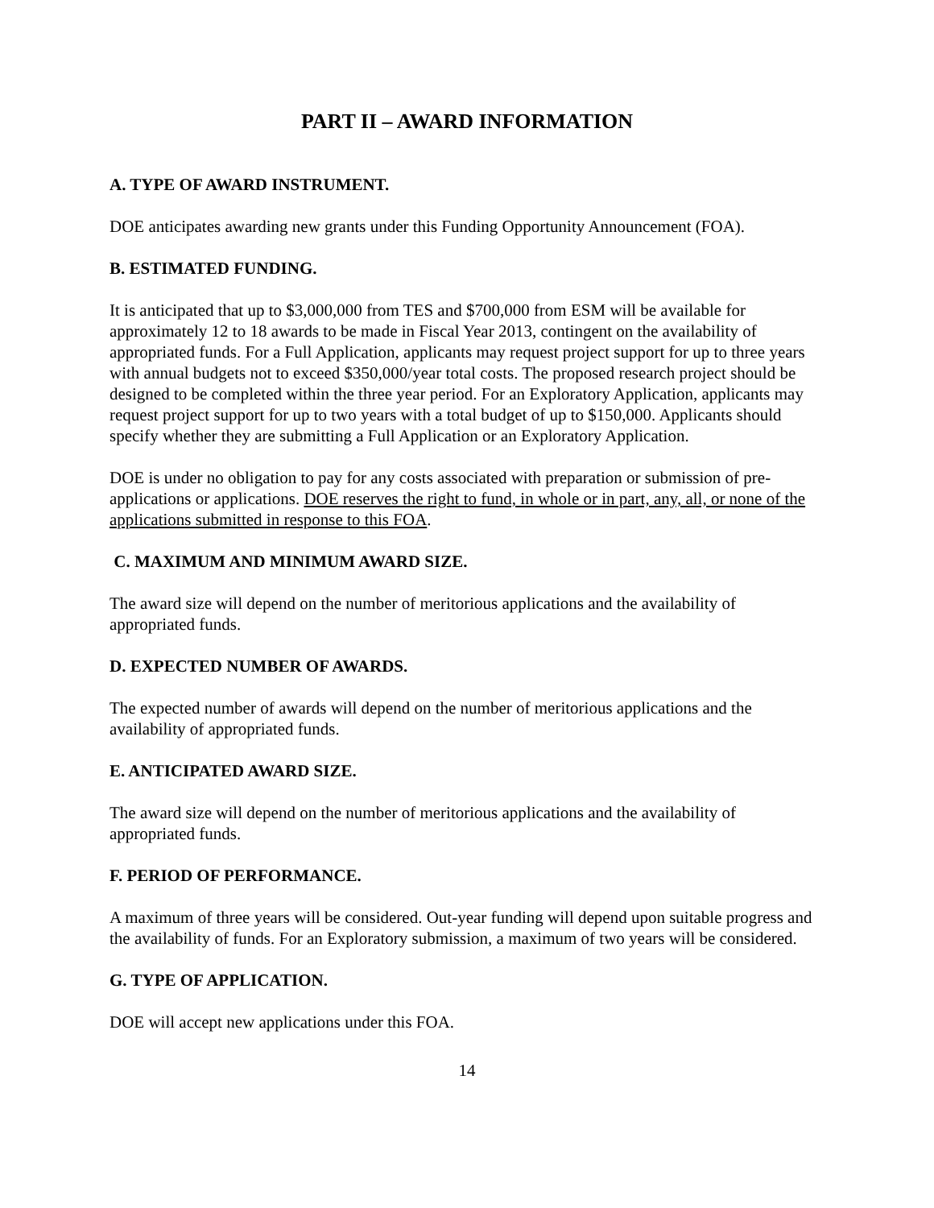PART II – AWARD INFORMATION
A. TYPE OF AWARD INSTRUMENT.
DOE anticipates awarding new grants under this Funding Opportunity Announcement (FOA).
B. ESTIMATED FUNDING.
It is anticipated that up to $3,000,000 from TES and $700,000 from ESM will be available for approximately 12 to 18 awards to be made in Fiscal Year 2013, contingent on the availability of appropriated funds. For a Full Application, applicants may request project support for up to three years with annual budgets not to exceed $350,000/year total costs. The proposed research project should be designed to be completed within the three year period. For an Exploratory Application, applicants may request project support for up to two years with a total budget of up to $150,000. Applicants should specify whether they are submitting a Full Application or an Exploratory Application.
DOE is under no obligation to pay for any costs associated with preparation or submission of pre-applications or applications. DOE reserves the right to fund, in whole or in part, any, all, or none of the applications submitted in response to this FOA.
C. MAXIMUM AND MINIMUM AWARD SIZE.
The award size will depend on the number of meritorious applications and the availability of appropriated funds.
D. EXPECTED NUMBER OF AWARDS.
The expected number of awards will depend on the number of meritorious applications and the availability of appropriated funds.
E. ANTICIPATED AWARD SIZE.
The award size will depend on the number of meritorious applications and the availability of appropriated funds.
F. PERIOD OF PERFORMANCE.
A maximum of three years will be considered. Out-year funding will depend upon suitable progress and the availability of funds. For an Exploratory submission, a maximum of two years will be considered.
G. TYPE OF APPLICATION.
DOE will accept new applications under this FOA.
14